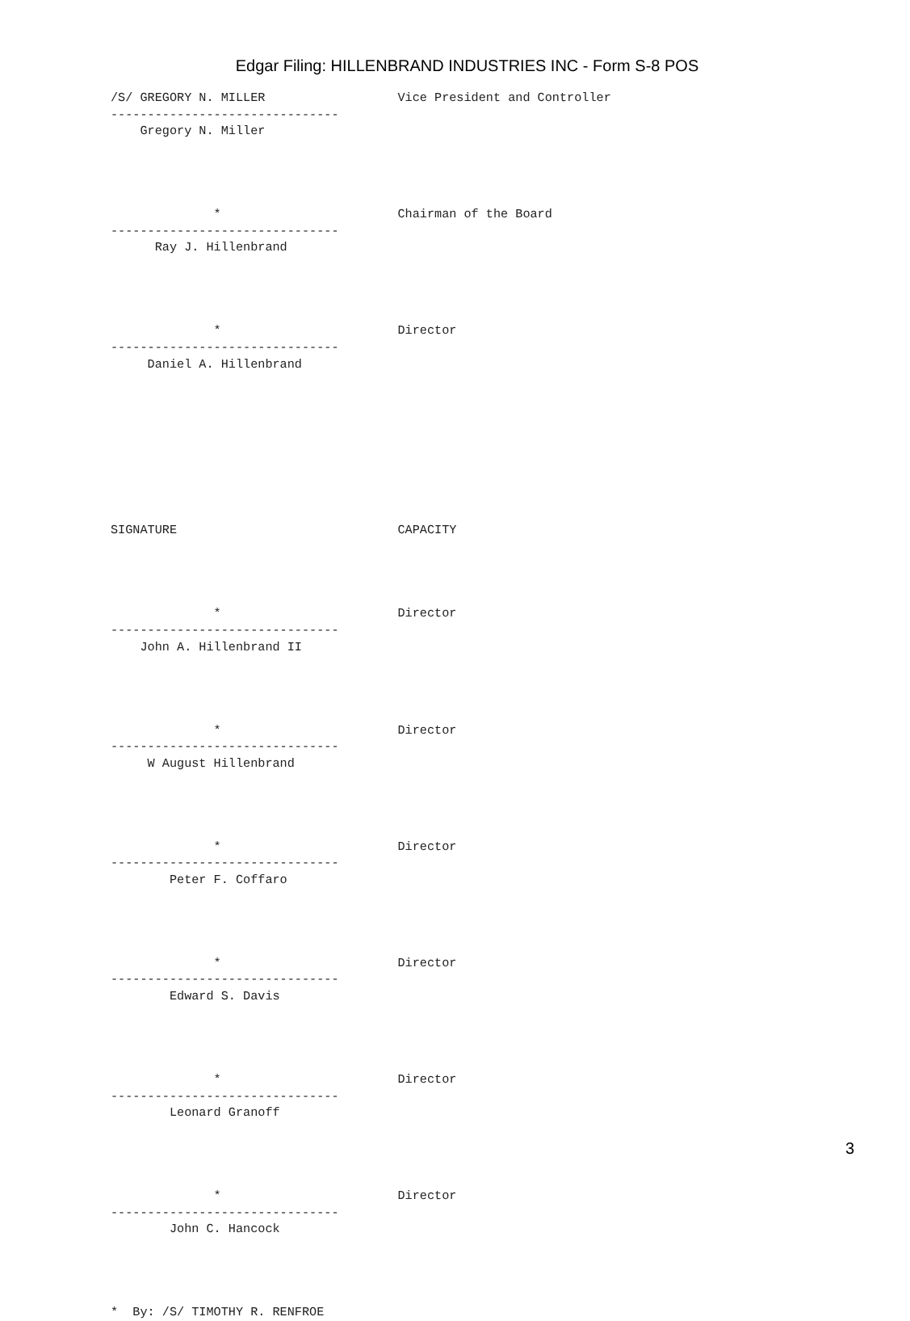Edgar Filing: HILLENBRAND INDUSTRIES INC - Form S-8 POS
/S/ GREGORY N. MILLER                  Vice President and Controller
-------------------------------
    Gregory N. Miller




              *                        Chairman of the Board
-------------------------------
      Ray J. Hillenbrand




              *                        Director
-------------------------------
     Daniel A. Hillenbrand









SIGNATURE                              CAPACITY




              *                        Director
-------------------------------
    John A. Hillenbrand II




              *                        Director
-------------------------------
     W August Hillenbrand




              *                        Director
-------------------------------
        Peter F. Coffaro




              *                        Director
-------------------------------
        Edward S. Davis




              *                        Director
-------------------------------
        Leonard Granoff




              *                        Director
-------------------------------
        John C. Hancock




*  By: /S/ TIMOTHY R. RENFROE
3